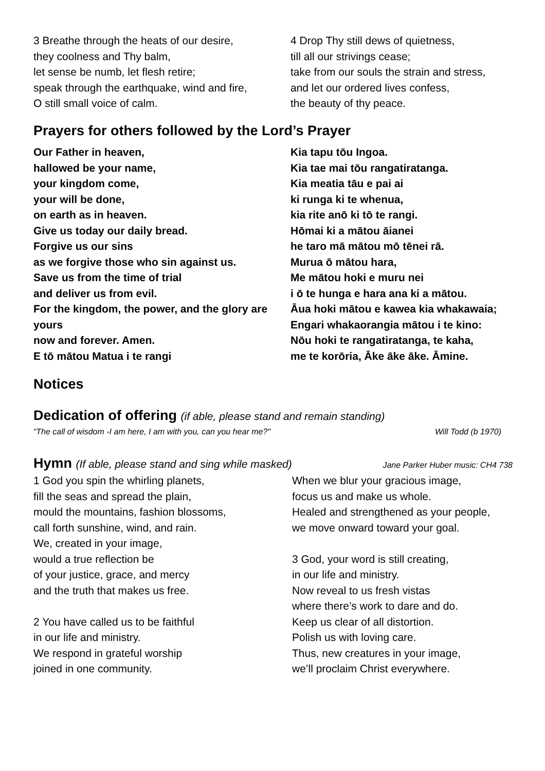3 Breathe through the heats of our desire,
they coolness and Thy balm,
let sense be numb, let flesh retire;
speak through the earthquake, wind and fire,
O still small voice of calm.
4 Drop Thy still dews of quietness,
till all our strivings cease;
take from our souls the strain and stress,
and let our ordered lives confess,
the beauty of thy peace.
Prayers for others followed by the Lord’s Prayer
Our Father in heaven,
hallowed be your name,
your kingdom come,
your will be done,
on earth as in heaven.
Give us today our daily bread.
Forgive us our sins
as we forgive those who sin against us.
Save us from the time of trial
and deliver us from evil.
For the kingdom, the power, and the glory are yours
now and forever. Amen.
E tō mātou Matua i te rangi
Kia tapu tōu Ingoa.
Kia tae mai tōu rangatiratanga.
Kia meatia tāu e pai ai
ki runga ki te whenua,
kia rite anō ki tō te rangi.
Hōmai ki a mātou āianei
he taro mā mātou mō tēnei rā.
Murua ō mātou hara,
Me mātou hoki e muru nei
i ō te hunga e hara ana ki a mātou.
Āua hoki mātou e kawea kia whakawaia;
Engari whakaorangia mātou i te kino:
Nōu hoki te rangatiratanga, te kaha,
me te korōria, Āke āke āke. Āmine.
Notices
Dedication of offering (if able, please stand and remain standing)
“The call of wisdom -I am here, I am with you, can you hear me?" Will Todd (b 1970)
Hymn (If able, please stand and sing while masked) Jane Parker Huber music: CH4 738
1 God you spin the whirling planets,
fill the seas and spread the plain,
mould the mountains, fashion blossoms,
call forth sunshine, wind, and rain.
We, created in your image,
would a true reflection be
of your justice, grace, and mercy
and the truth that makes us free.
2 You have called us to be faithful
in our life and ministry.
We respond in grateful worship
joined in one community.
When we blur your gracious image,
focus us and make us whole.
Healed and strengthened as your people,
we move onward toward your goal.
3 God, your word is still creating,
in our life and ministry.
Now reveal to us fresh vistas
where there’s work to dare and do.
Keep us clear of all distortion.
Polish us with loving care.
Thus, new creatures in your image,
we’ll proclaim Christ everywhere.